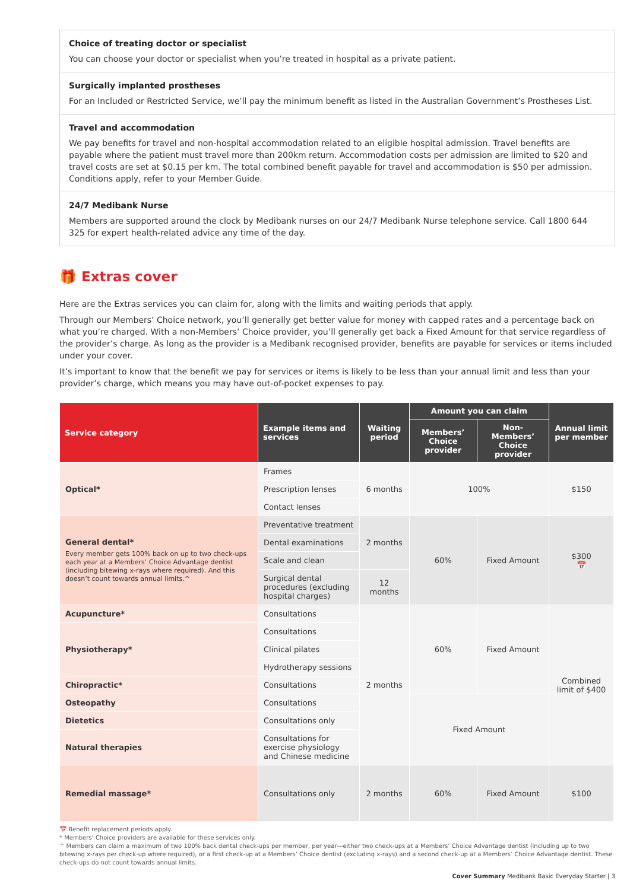Choice of treating doctor or specialist
You can choose your doctor or specialist when you’re treated in hospital as a private patient.
Surgically implanted prostheses
For an Included or Restricted Service, we’ll pay the minimum benefit as listed in the Australian Government’s Prostheses List.
Travel and accommodation
We pay benefits for travel and non-hospital accommodation related to an eligible hospital admission. Travel benefits are payable where the patient must travel more than 200km return. Accommodation costs per admission are limited to $20 and travel costs are set at $0.15 per km. The total combined benefit payable for travel and accommodation is $50 per admission. Conditions apply, refer to your Member Guide.
24/7 Medibank Nurse
Members are supported around the clock by Medibank nurses on our 24/7 Medibank Nurse telephone service. Call 1800 644 325 for expert health-related advice any time of the day.
🎁 Extras cover
Here are the Extras services you can claim for, along with the limits and waiting periods that apply.
Through our Members’ Choice network, you’ll generally get better value for money with capped rates and a percentage back on what you’re charged. With a non-Members’ Choice provider, you’ll generally get back a Fixed Amount for that service regardless of the provider’s charge. As long as the provider is a Medibank recognised provider, benefits are payable for services or items included under your cover.
It’s important to know that the benefit we pay for services or items is likely to be less than your annual limit and less than your provider’s charge, which means you may have out-of-pocket expenses to pay.
| Service category | Example items and services | Waiting period | Amount you can claim | | Annual limit per member |
| --- | --- | --- | --- | --- | --- |
| | | | Members’ Choice provider | Non-Members’ Choice provider | |
| Optical* | Frames | 6 months | 100% | | $150 |
| | Prescription lenses | | | | |
| | Contact lenses | | | | |
| General dental* Every member gets 100% back on up to two check-ups each year at a Members’ Choice Advantage dentist (including bitewing x-rays where required). And this doesn’t count towards annual limits.^ | Preventative treatment | 2 months | 60% | Fixed Amount | $300 📅 |
| | Dental examinations | | | | |
| | Scale and clean | | | | |
| | Surgical dental procedures (excluding hospital charges) | 12 months | | | |
| Acupuncture* | Consultations | 2 months | 60% | Fixed Amount | Combined limit of $400 |
| Physiotherapy* | Consultations | | | | |
| | Clinical pilates | | | | |
| | Hydrotherapy sessions | | | | |
| Chiropractic* | Consultations | | | | |
| Osteopathy | Consultations | | Fixed Amount | | |
| Dietetics | Consultations only | | | | |
| Natural therapies | Consultations for exercise physiology and Chinese medicine | | | | |
| Remedial massage* | Consultations only | 2 months | 60% | Fixed Amount | $100 |
📅 Benefit replacement periods apply.
* Members’ Choice providers are available for these services only.
^ Members can claim a maximum of two 100% back dental check-ups per member, per year—either two check-ups at a Members’ Choice Advantage dentist (including up to two bitewing x-rays per check-up where required), or a first check-up at a Members’ Choice dentist (excluding x-rays) and a second check-up at a Members’ Choice Advantage dentist. These check-ups do not count towards annual limits.
Cover Summary Medibank Basic Everyday Starter | 3